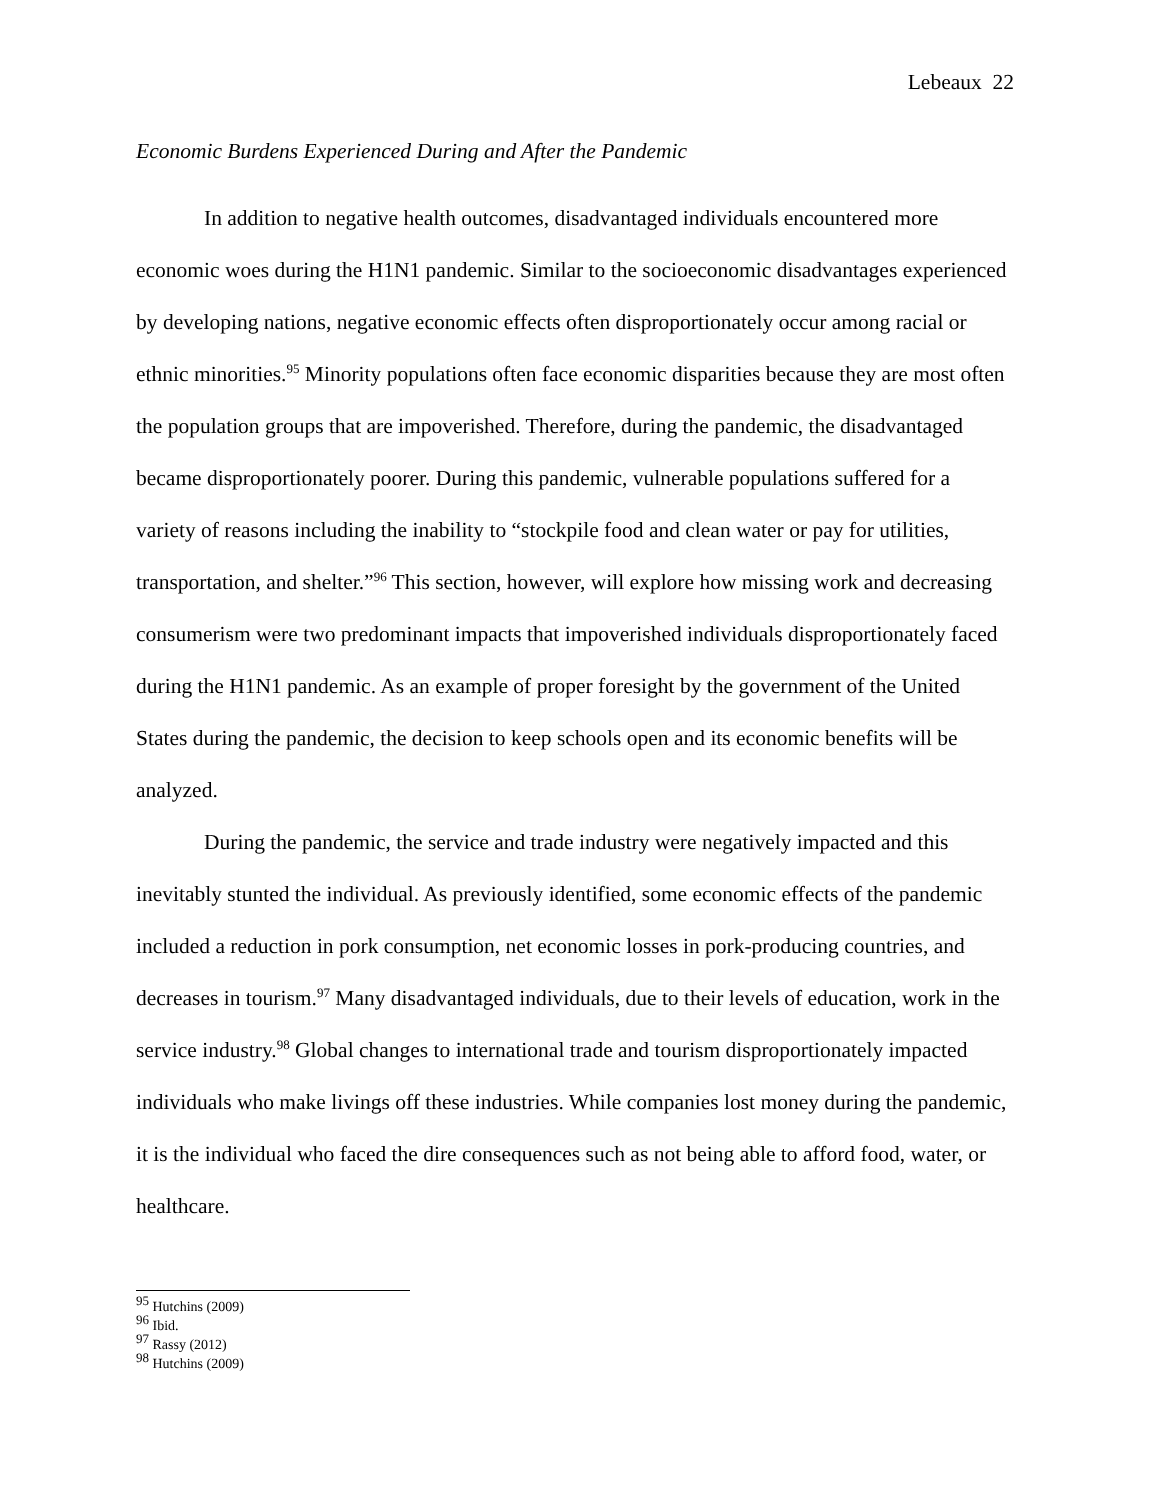Lebeaux 22
Economic Burdens Experienced During and After the Pandemic
In addition to negative health outcomes, disadvantaged individuals encountered more economic woes during the H1N1 pandemic. Similar to the socioeconomic disadvantages experienced by developing nations, negative economic effects often disproportionately occur among racial or ethnic minorities.<sup>95</sup> Minority populations often face economic disparities because they are most often the population groups that are impoverished. Therefore, during the pandemic, the disadvantaged became disproportionately poorer. During this pandemic, vulnerable populations suffered for a variety of reasons including the inability to “stockpile food and clean water or pay for utilities, transportation, and shelter.”<sup>96</sup> This section, however, will explore how missing work and decreasing consumerism were two predominant impacts that impoverished individuals disproportionately faced during the H1N1 pandemic. As an example of proper foresight by the government of the United States during the pandemic, the decision to keep schools open and its economic benefits will be analyzed.
During the pandemic, the service and trade industry were negatively impacted and this inevitably stunted the individual. As previously identified, some economic effects of the pandemic included a reduction in pork consumption, net economic losses in pork-producing countries, and decreases in tourism.<sup>97</sup> Many disadvantaged individuals, due to their levels of education, work in the service industry.<sup>98</sup> Global changes to international trade and tourism disproportionately impacted individuals who make livings off these industries. While companies lost money during the pandemic, it is the individual who faced the dire consequences such as not being able to afford food, water, or healthcare.
<sup>95</sup> Hutchins (2009)
<sup>96</sup> Ibid.
<sup>97</sup> Rassy (2012)
<sup>98</sup> Hutchins (2009)